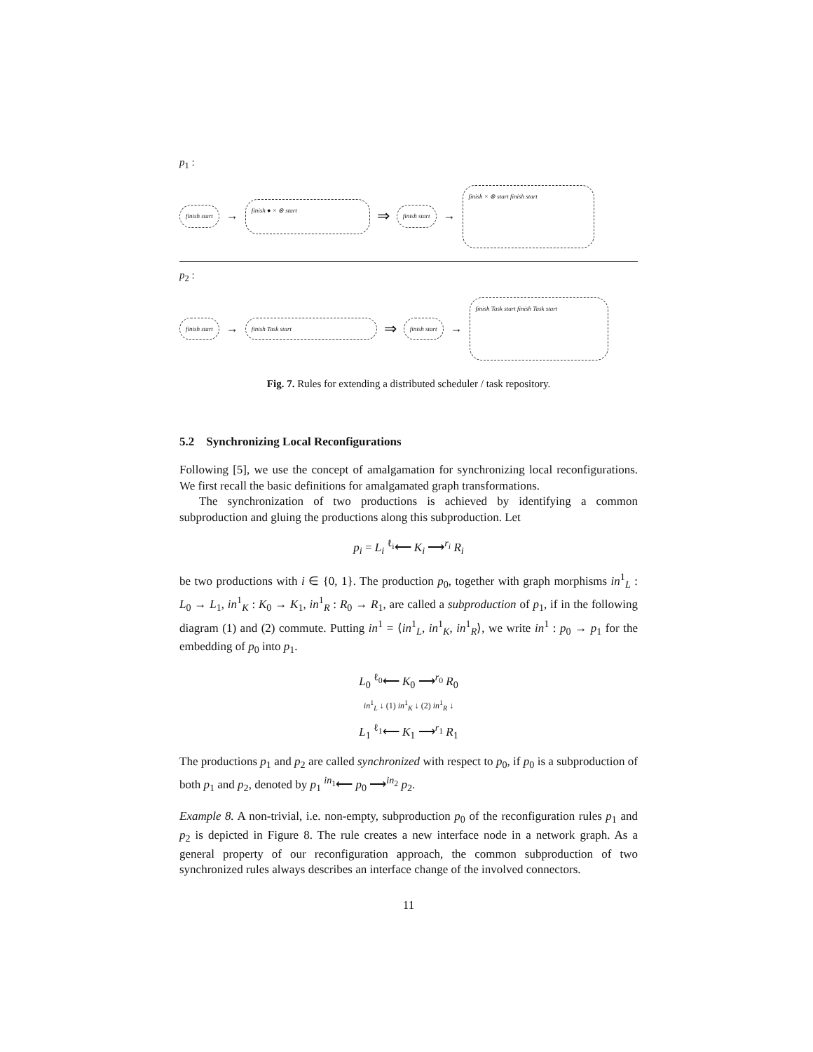p<sub>1</sub> :
finish start → finish ● × ⊗ start ⇒ finish start → finish × ⊗ start finish start
p<sub>2</sub> :
finish start → finish Task start ⇒ finish start → finish Task start finish Task start
Fig. 7. Rules for extending a distributed scheduler / task repository.
5.2 Synchronizing Local Reconfigurations
Following [5], we use the concept of amalgamation for synchronizing local reconfigurations. We first recall the basic definitions for amalgamated graph transformations.
The synchronization of two productions is achieved by identifying a common subproduction and gluing the productions along this subproduction. Let
p<sub>i</sub> = L<sub>i</sub> <sup>ℓ<sub>i</sub></sup>⟵ K<sub>i</sub> ⟶<sup>r<sub>i</sub></sup> R<sub>i</sub>
be two productions with i ∈ {0, 1}. The production p<sub>0</sub>, together with graph morphisms in<sup>1</sup><sub>L</sub> : L<sub>0</sub> → L<sub>1</sub>, in<sup>1</sup><sub>K</sub> : K<sub>0</sub> → K<sub>1</sub>, in<sup>1</sup><sub>R</sub> : R<sub>0</sub> → R<sub>1</sub>, are called a subproduction of p<sub>1</sub>, if in the following diagram (1) and (2) commute. Putting in<sup>1</sup> = ⟨in<sup>1</sup><sub>L</sub>, in<sup>1</sup><sub>K</sub>, in<sup>1</sup><sub>R</sub>⟩, we write in<sup>1</sup> : p<sub>0</sub> → p<sub>1</sub> for the embedding of p<sub>0</sub> into p<sub>1</sub>.
L<sub>0</sub> <sup>ℓ<sub>0</sub></sup>⟵ K<sub>0</sub> ⟶<sup>r<sub>0</sub></sup> R<sub>0</sub>
in<sup>1</sup><sub>L</sub> ↓ (1) in<sup>1</sup><sub>K</sub> ↓ (2) in<sup>1</sup><sub>R</sub> ↓
L<sub>1</sub> <sup>ℓ<sub>1</sub></sup>⟵ K<sub>1</sub> ⟶<sup>r<sub>1</sub></sup> R<sub>1</sub>
The productions p<sub>1</sub> and p<sub>2</sub> are called synchronized with respect to p<sub>0</sub>, if p<sub>0</sub> is a subproduction of both p<sub>1</sub> and p<sub>2</sub>, denoted by p<sub>1</sub> <sup>in<sub>1</sub></sup>⟵ p<sub>0</sub> ⟶<sup>in<sub>2</sub></sup> p<sub>2</sub>.
Example 8. A non-trivial, i.e. non-empty, subproduction p<sub>0</sub> of the reconfiguration rules p<sub>1</sub> and p<sub>2</sub> is depicted in Figure 8. The rule creates a new interface node in a network graph. As a general property of our reconfiguration approach, the common subproduction of two synchronized rules always describes an interface change of the involved connectors.
11